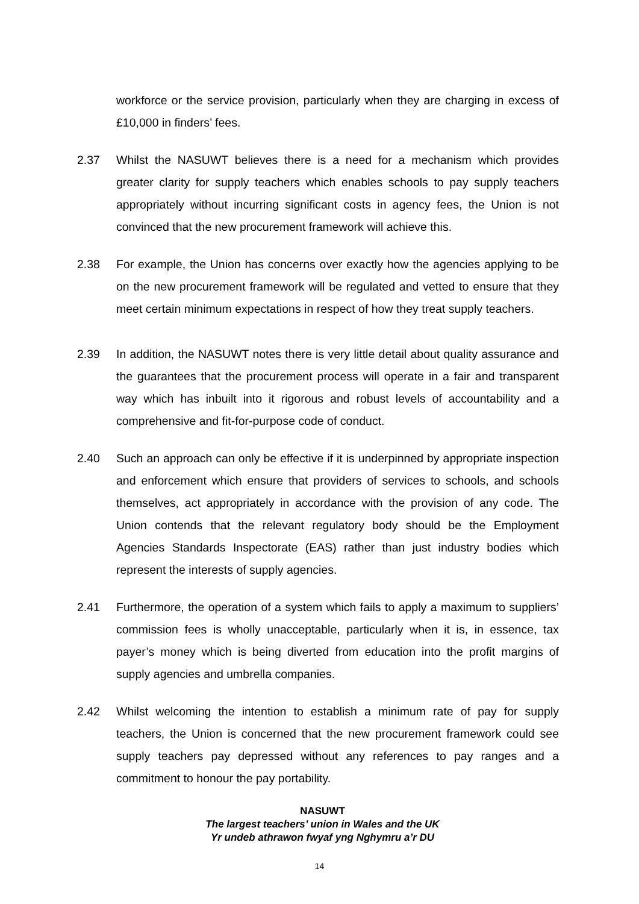workforce or the service provision, particularly when they are charging in excess of £10,000 in finders’ fees.
2.37 Whilst the NASUWT believes there is a need for a mechanism which provides greater clarity for supply teachers which enables schools to pay supply teachers appropriately without incurring significant costs in agency fees, the Union is not convinced that the new procurement framework will achieve this.
2.38 For example, the Union has concerns over exactly how the agencies applying to be on the new procurement framework will be regulated and vetted to ensure that they meet certain minimum expectations in respect of how they treat supply teachers.
2.39 In addition, the NASUWT notes there is very little detail about quality assurance and the guarantees that the procurement process will operate in a fair and transparent way which has inbuilt into it rigorous and robust levels of accountability and a comprehensive and fit-for-purpose code of conduct.
2.40 Such an approach can only be effective if it is underpinned by appropriate inspection and enforcement which ensure that providers of services to schools, and schools themselves, act appropriately in accordance with the provision of any code. The Union contends that the relevant regulatory body should be the Employment Agencies Standards Inspectorate (EAS) rather than just industry bodies which represent the interests of supply agencies.
2.41 Furthermore, the operation of a system which fails to apply a maximum to suppliers’ commission fees is wholly unacceptable, particularly when it is, in essence, tax payer’s money which is being diverted from education into the profit margins of supply agencies and umbrella companies.
2.42 Whilst welcoming the intention to establish a minimum rate of pay for supply teachers, the Union is concerned that the new procurement framework could see supply teachers pay depressed without any references to pay ranges and a commitment to honour the pay portability.
NASUWT
The largest teachers’ union in Wales and the UK
Yr undeb athrawon fwyaf yng Nghymru a’r DU
14